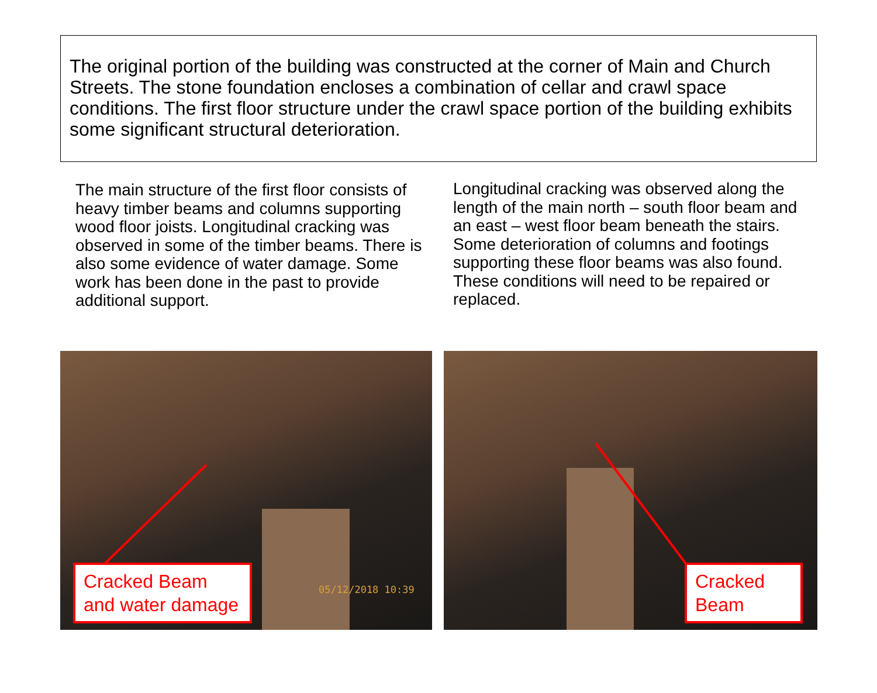The original portion of the building was constructed at the corner of Main and Church Streets. The stone foundation encloses a combination of cellar and crawl space conditions. The first floor structure under the crawl space portion of the building exhibits some significant structural deterioration.
The main structure of the first floor consists of heavy timber beams and columns supporting wood floor joists. Longitudinal cracking was observed in some of the timber beams. There is also some evidence of water damage. Some work has been done in the past to provide additional support.
Longitudinal cracking was observed along the length of the main north – south floor beam and an east – west floor beam beneath the stairs. Some deterioration of columns and footings supporting these floor beams was also found. These conditions will need to be repaired or replaced.
Cracked Beam
and water damage
05/12/2018 10:39
Cracked
Beam